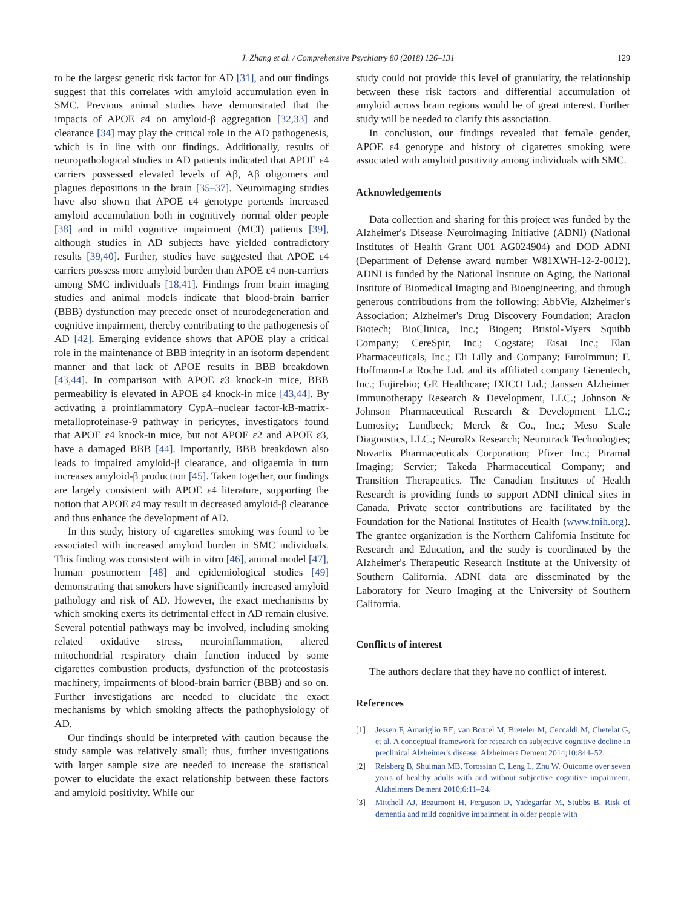J. Zhang et al. / Comprehensive Psychiatry 80 (2018) 126–131 129
to be the largest genetic risk factor for AD [31], and our findings suggest that this correlates with amyloid accumulation even in SMC. Previous animal studies have demonstrated that the impacts of APOE ε4 on amyloid-β aggregation [32,33] and clearance [34] may play the critical role in the AD pathogenesis, which is in line with our findings. Additionally, results of neuropathological studies in AD patients indicated that APOE ε4 carriers possessed elevated levels of Aβ, Aβ oligomers and plagues depositions in the brain [35–37]. Neuroimaging studies have also shown that APOE ε4 genotype portends increased amyloid accumulation both in cognitively normal older people [38] and in mild cognitive impairment (MCI) patients [39], although studies in AD subjects have yielded contradictory results [39,40]. Further, studies have suggested that APOE ε4 carriers possess more amyloid burden than APOE ε4 non-carriers among SMC individuals [18,41]. Findings from brain imaging studies and animal models indicate that blood-brain barrier (BBB) dysfunction may precede onset of neurodegeneration and cognitive impairment, thereby contributing to the pathogenesis of AD [42]. Emerging evidence shows that APOE play a critical role in the maintenance of BBB integrity in an isoform dependent manner and that lack of APOE results in BBB breakdown [43,44]. In comparison with APOE ε3 knock-in mice, BBB permeability is elevated in APOE ε4 knock-in mice [43,44]. By activating a proinflammatory CypA–nuclear factor-kB-matrix-metalloproteinase-9 pathway in pericytes, investigators found that APOE ε4 knock-in mice, but not APOE ε2 and APOE ε3, have a damaged BBB [44]. Importantly, BBB breakdown also leads to impaired amyloid-β clearance, and oligaemia in turn increases amyloid-β production [45]. Taken together, our findings are largely consistent with APOE ε4 literature, supporting the notion that APOE ε4 may result in decreased amyloid-β clearance and thus enhance the development of AD.
In this study, history of cigarettes smoking was found to be associated with increased amyloid burden in SMC individuals. This finding was consistent with in vitro [46], animal model [47], human postmortem [48] and epidemiological studies [49] demonstrating that smokers have significantly increased amyloid pathology and risk of AD. However, the exact mechanisms by which smoking exerts its detrimental effect in AD remain elusive. Several potential pathways may be involved, including smoking related oxidative stress, neuroinflammation, altered mitochondrial respiratory chain function induced by some cigarettes combustion products, dysfunction of the proteostasis machinery, impairments of blood-brain barrier (BBB) and so on. Further investigations are needed to elucidate the exact mechanisms by which smoking affects the pathophysiology of AD.
Our findings should be interpreted with caution because the study sample was relatively small; thus, further investigations with larger sample size are needed to increase the statistical power to elucidate the exact relationship between these factors and amyloid positivity. While our
study could not provide this level of granularity, the relationship between these risk factors and differential accumulation of amyloid across brain regions would be of great interest. Further study will be needed to clarify this association.
In conclusion, our findings revealed that female gender, APOE ε4 genotype and history of cigarettes smoking were associated with amyloid positivity among individuals with SMC.
Acknowledgements
Data collection and sharing for this project was funded by the Alzheimer's Disease Neuroimaging Initiative (ADNI) (National Institutes of Health Grant U01 AG024904) and DOD ADNI (Department of Defense award number W81XWH-12-2-0012). ADNI is funded by the National Institute on Aging, the National Institute of Biomedical Imaging and Bioengineering, and through generous contributions from the following: AbbVie, Alzheimer's Association; Alzheimer's Drug Discovery Foundation; Araclon Biotech; BioClinica, Inc.; Biogen; Bristol-Myers Squibb Company; CereSpir, Inc.; Cogstate; Eisai Inc.; Elan Pharmaceuticals, Inc.; Eli Lilly and Company; EuroImmun; F. Hoffmann-La Roche Ltd. and its affiliated company Genentech, Inc.; Fujirebio; GE Healthcare; IXICO Ltd.; Janssen Alzheimer Immunotherapy Research & Development, LLC.; Johnson & Johnson Pharmaceutical Research & Development LLC.; Lumosity; Lundbeck; Merck & Co., Inc.; Meso Scale Diagnostics, LLC.; NeuroRx Research; Neurotrack Technologies; Novartis Pharmaceuticals Corporation; Pfizer Inc.; Piramal Imaging; Servier; Takeda Pharmaceutical Company; and Transition Therapeutics. The Canadian Institutes of Health Research is providing funds to support ADNI clinical sites in Canada. Private sector contributions are facilitated by the Foundation for the National Institutes of Health (www.fnih.org). The grantee organization is the Northern California Institute for Research and Education, and the study is coordinated by the Alzheimer's Therapeutic Research Institute at the University of Southern California. ADNI data are disseminated by the Laboratory for Neuro Imaging at the University of Southern California.
Conflicts of interest
The authors declare that they have no conflict of interest.
References
[1] Jessen F, Amariglio RE, van Boxtel M, Breteler M, Ceccaldi M, Chetelat G, et al. A conceptual framework for research on subjective cognitive decline in preclinical Alzheimer's disease. Alzheimers Dement 2014;10:844–52.
[2] Reisberg B, Shulman MB, Torossian C, Leng L, Zhu W. Outcome over seven years of healthy adults with and without subjective cognitive impairment. Alzheimers Dement 2010;6:11–24.
[3] Mitchell AJ, Beaumont H, Ferguson D, Yadegarfar M, Stubbs B. Risk of dementia and mild cognitive impairment in older people with